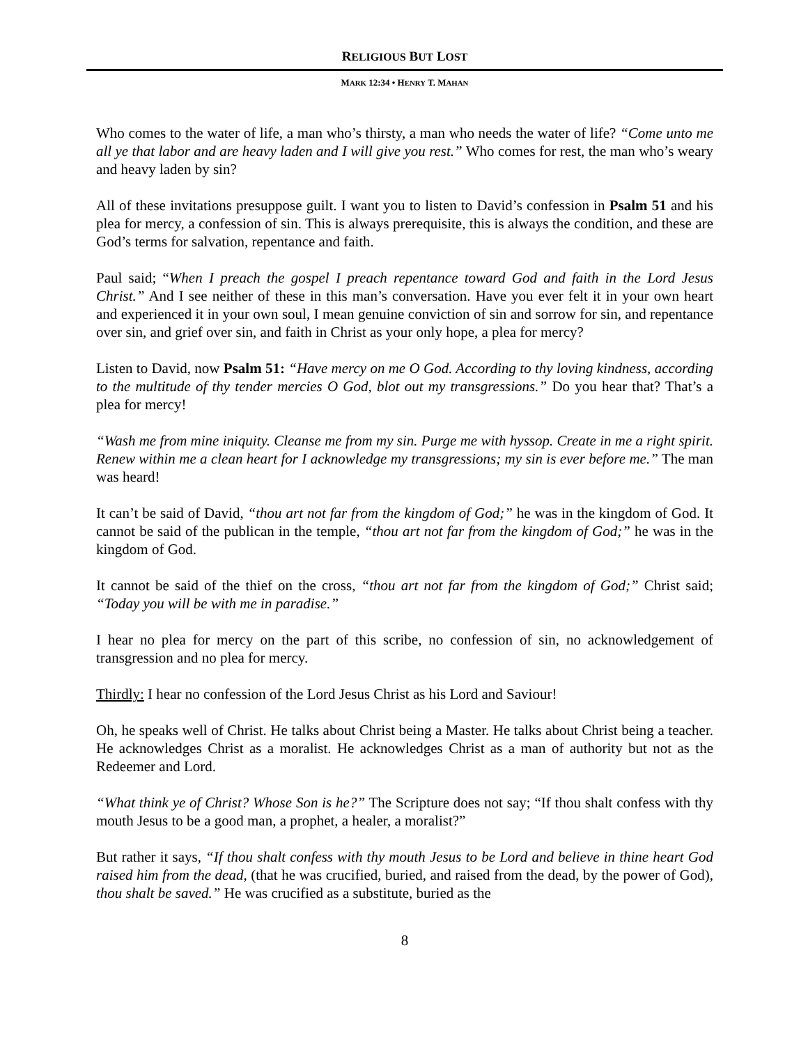RELIGIOUS BUT LOST
MARK 12:34 • HENRY T. MAHAN
Who comes to the water of life, a man who’s thirsty, a man who needs the water of life? “Come unto me all ye that labor and are heavy laden and I will give you rest.” Who comes for rest, the man who’s weary and heavy laden by sin?
All of these invitations presuppose guilt. I want you to listen to David’s confession in Psalm 51 and his plea for mercy, a confession of sin. This is always prerequisite, this is always the condition, and these are God’s terms for salvation, repentance and faith.
Paul said; “When I preach the gospel I preach repentance toward God and faith in the Lord Jesus Christ.” And I see neither of these in this man’s conversation. Have you ever felt it in your own heart and experienced it in your own soul, I mean genuine conviction of sin and sorrow for sin, and repentance over sin, and grief over sin, and faith in Christ as your only hope, a plea for mercy?
Listen to David, now Psalm 51: “Have mercy on me O God. According to thy loving kindness, according to the multitude of thy tender mercies O God, blot out my transgressions.” Do you hear that? That’s a plea for mercy!
“Wash me from mine iniquity. Cleanse me from my sin. Purge me with hyssop. Create in me a right spirit. Renew within me a clean heart for I acknowledge my transgressions; my sin is ever before me.” The man was heard!
It can’t be said of David, “thou art not far from the kingdom of God;” he was in the kingdom of God. It cannot be said of the publican in the temple, “thou art not far from the kingdom of God;” he was in the kingdom of God.
It cannot be said of the thief on the cross, “thou art not far from the kingdom of God;” Christ said; “Today you will be with me in paradise.”
I hear no plea for mercy on the part of this scribe, no confession of sin, no acknowledgement of transgression and no plea for mercy.
Thirdly: I hear no confession of the Lord Jesus Christ as his Lord and Saviour!
Oh, he speaks well of Christ. He talks about Christ being a Master. He talks about Christ being a teacher. He acknowledges Christ as a moralist. He acknowledges Christ as a man of authority but not as the Redeemer and Lord.
“What think ye of Christ? Whose Son is he?” The Scripture does not say; “If thou shalt confess with thy mouth Jesus to be a good man, a prophet, a healer, a moralist?”
But rather it says, “If thou shalt confess with thy mouth Jesus to be Lord and believe in thine heart God raised him from the dead, (that he was crucified, buried, and raised from the dead, by the power of God), thou shalt be saved.” He was crucified as a substitute, buried as the
8